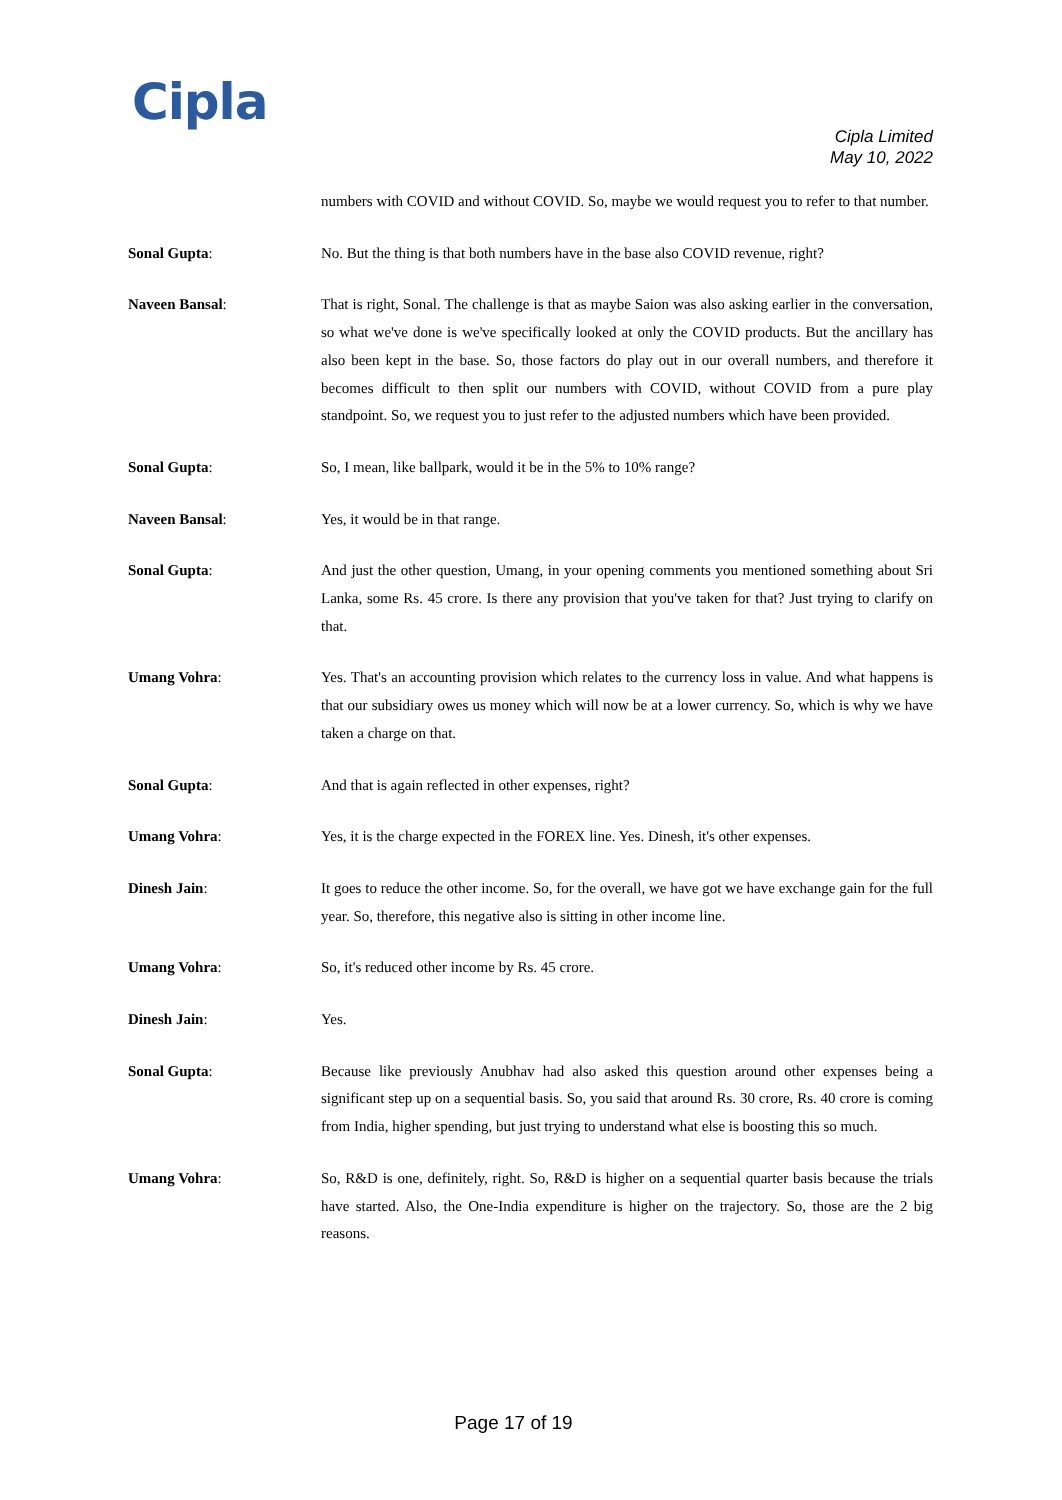Cipla
Cipla Limited
May 10, 2022
numbers with COVID and without COVID. So, maybe we would request you to refer to that number.
Sonal Gupta: No. But the thing is that both numbers have in the base also COVID revenue, right?
Naveen Bansal: That is right, Sonal. The challenge is that as maybe Saion was also asking earlier in the conversation, so what we've done is we've specifically looked at only the COVID products. But the ancillary has also been kept in the base. So, those factors do play out in our overall numbers, and therefore it becomes difficult to then split our numbers with COVID, without COVID from a pure play standpoint. So, we request you to just refer to the adjusted numbers which have been provided.
Sonal Gupta: So, I mean, like ballpark, would it be in the 5% to 10% range?
Naveen Bansal: Yes, it would be in that range.
Sonal Gupta: And just the other question, Umang, in your opening comments you mentioned something about Sri Lanka, some Rs. 45 crore. Is there any provision that you've taken for that? Just trying to clarify on that.
Umang Vohra: Yes. That's an accounting provision which relates to the currency loss in value. And what happens is that our subsidiary owes us money which will now be at a lower currency. So, which is why we have taken a charge on that.
Sonal Gupta: And that is again reflected in other expenses, right?
Umang Vohra: Yes, it is the charge expected in the FOREX line. Yes. Dinesh, it's other expenses.
Dinesh Jain: It goes to reduce the other income. So, for the overall, we have got we have exchange gain for the full year. So, therefore, this negative also is sitting in other income line.
Umang Vohra: So, it's reduced other income by Rs. 45 crore.
Dinesh Jain: Yes.
Sonal Gupta: Because like previously Anubhav had also asked this question around other expenses being a significant step up on a sequential basis. So, you said that around Rs. 30 crore, Rs. 40 crore is coming from India, higher spending, but just trying to understand what else is boosting this so much.
Umang Vohra: So, R&D is one, definitely, right. So, R&D is higher on a sequential quarter basis because the trials have started. Also, the One-India expenditure is higher on the trajectory. So, those are the 2 big reasons.
Page 17 of 19